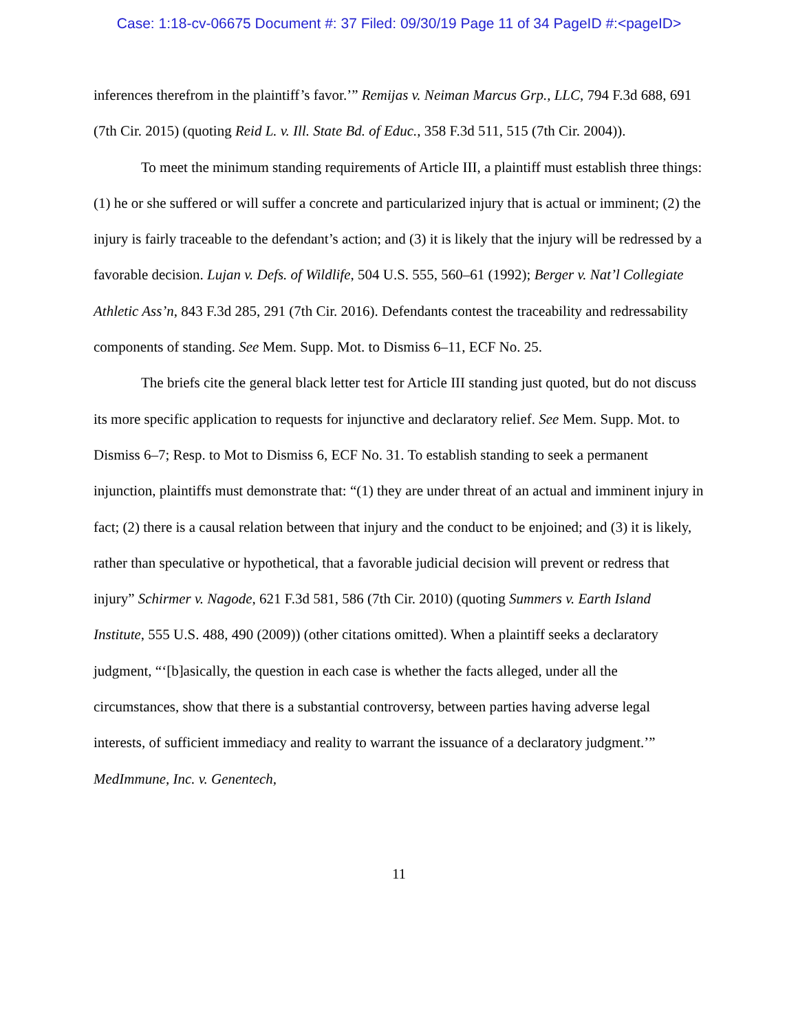Case: 1:18-cv-06675 Document #: 37 Filed: 09/30/19 Page 11 of 34 PageID #:<pageID>
inferences therefrom in the plaintiff’s favor.’” Remijas v. Neiman Marcus Grp., LLC, 794 F.3d 688, 691 (7th Cir. 2015) (quoting Reid L. v. Ill. State Bd. of Educ., 358 F.3d 511, 515 (7th Cir. 2004)).
To meet the minimum standing requirements of Article III, a plaintiff must establish three things: (1) he or she suffered or will suffer a concrete and particularized injury that is actual or imminent; (2) the injury is fairly traceable to the defendant’s action; and (3) it is likely that the injury will be redressed by a favorable decision. Lujan v. Defs. of Wildlife, 504 U.S. 555, 560–61 (1992); Berger v. Nat’l Collegiate Athletic Ass’n, 843 F.3d 285, 291 (7th Cir. 2016). Defendants contest the traceability and redressability components of standing. See Mem. Supp. Mot. to Dismiss 6–11, ECF No. 25.
The briefs cite the general black letter test for Article III standing just quoted, but do not discuss its more specific application to requests for injunctive and declaratory relief. See Mem. Supp. Mot. to Dismiss 6–7; Resp. to Mot to Dismiss 6, ECF No. 31. To establish standing to seek a permanent injunction, plaintiffs must demonstrate that: “(1) they are under threat of an actual and imminent injury in fact; (2) there is a causal relation between that injury and the conduct to be enjoined; and (3) it is likely, rather than speculative or hypothetical, that a favorable judicial decision will prevent or redress that injury” Schirmer v. Nagode, 621 F.3d 581, 586 (7th Cir. 2010) (quoting Summers v. Earth Island Institute, 555 U.S. 488, 490 (2009)) (other citations omitted). When a plaintiff seeks a declaratory judgment, “‘[b]asically, the question in each case is whether the facts alleged, under all the circumstances, show that there is a substantial controversy, between parties having adverse legal interests, of sufficient immediacy and reality to warrant the issuance of a declaratory judgment.’” MedImmune, Inc. v. Genentech,
11